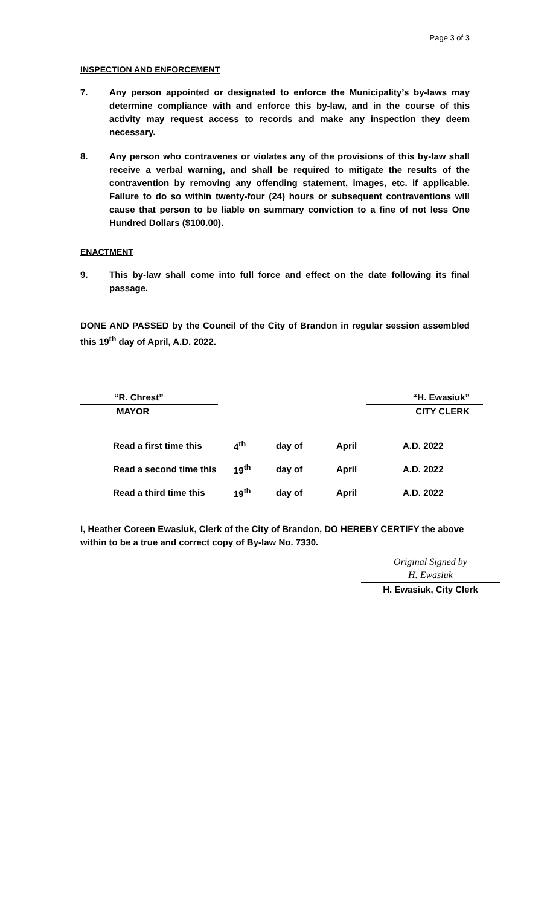Page 3 of 3
INSPECTION AND ENFORCEMENT
7. Any person appointed or designated to enforce the Municipality’s by-laws may determine compliance with and enforce this by-law, and in the course of this activity may request access to records and make any inspection they deem necessary.
8. Any person who contravenes or violates any of the provisions of this by-law shall receive a verbal warning, and shall be required to mitigate the results of the contravention by removing any offending statement, images, etc. if applicable. Failure to do so within twenty-four (24) hours or subsequent contraventions will cause that person to be liable on summary conviction to a fine of not less One Hundred Dollars ($100.00).
ENACTMENT
9. This by-law shall come into full force and effect on the date following its final passage.
DONE AND PASSED by the Council of the City of Brandon in regular session assembled this 19<sup>th</sup> day of April, A.D. 2022.
“R. Chrest”
MAYOR
“H. Ewasiuk”
CITY CLERK
| Read a first time this | 4<sup>th</sup> | day of | April | A.D. 2022 |
| Read a second time this | 19<sup>th</sup> | day of | April | A.D. 2022 |
| Read a third time this | 19<sup>th</sup> | day of | April | A.D. 2022 |
I, Heather Coreen Ewasiuk, Clerk of the City of Brandon, DO HEREBY CERTIFY the above within to be a true and correct copy of By-law No. 7330.
Original Signed by
H. Ewasiuk
H. Ewasiuk, City Clerk